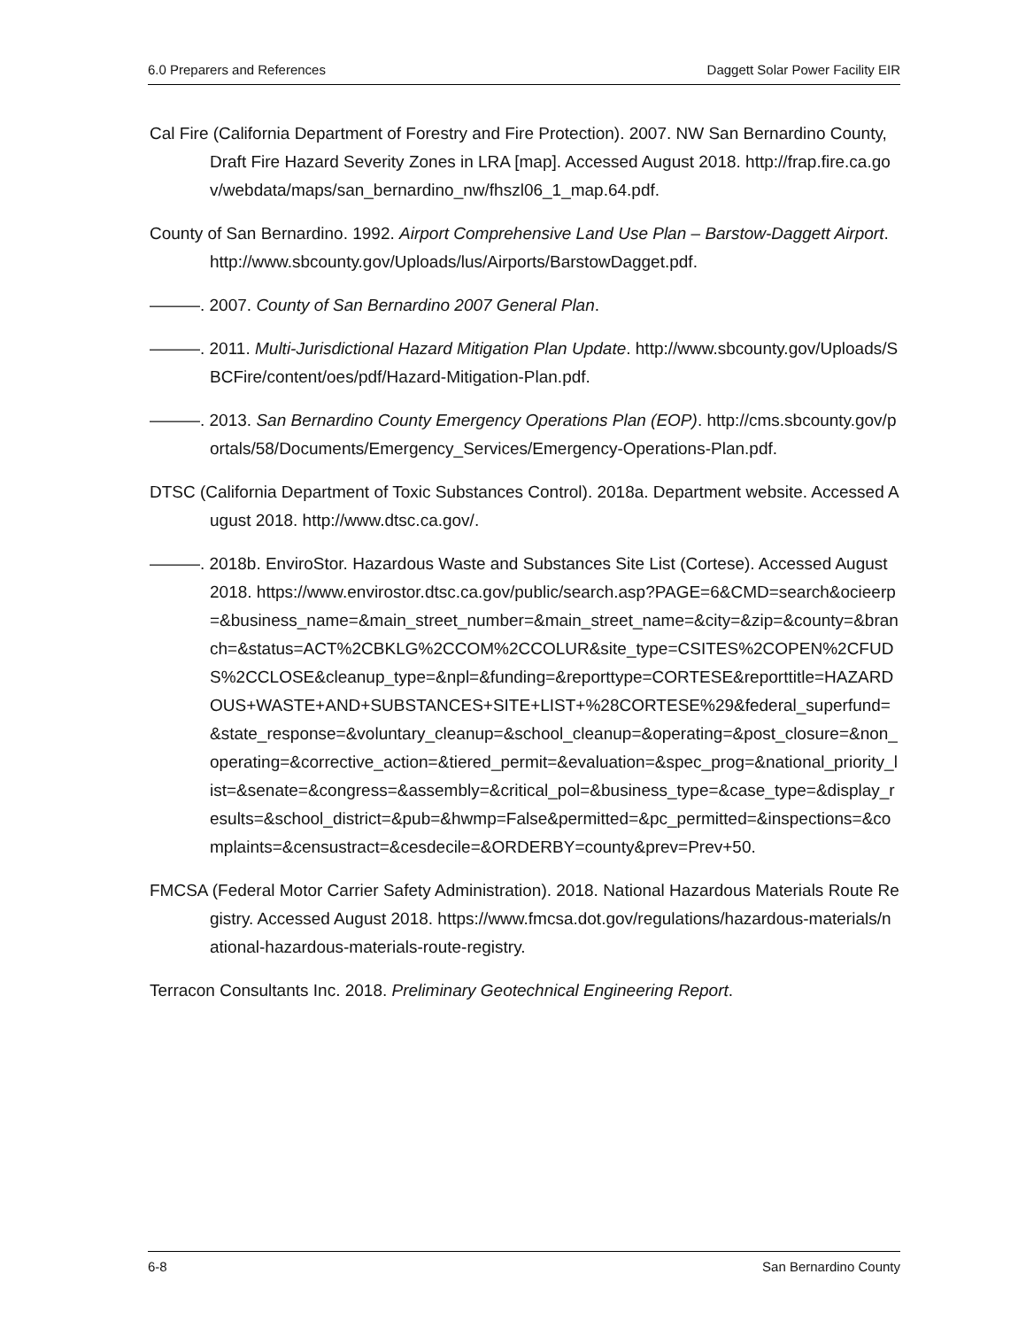6.0 Preparers and References Daggett Solar Power Facility EIR
Cal Fire (California Department of Forestry and Fire Protection). 2007. NW San Bernardino County, Draft Fire Hazard Severity Zones in LRA [map]. Accessed August 2018. http://frap.fire.ca.gov/webdata/maps/san_bernardino_nw/fhszl06_1_map.64.pdf.
County of San Bernardino. 1992. Airport Comprehensive Land Use Plan – Barstow-Daggett Airport. http://www.sbcounty.gov/Uploads/lus/Airports/BarstowDagget.pdf.
———. 2007. County of San Bernardino 2007 General Plan.
———. 2011. Multi-Jurisdictional Hazard Mitigation Plan Update. http://www.sbcounty.gov/Uploads/SBCFire/content/oes/pdf/Hazard-Mitigation-Plan.pdf.
———. 2013. San Bernardino County Emergency Operations Plan (EOP). http://cms.sbcounty.gov/portals/58/Documents/Emergency_Services/Emergency-Operations-Plan.pdf.
DTSC (California Department of Toxic Substances Control). 2018a. Department website. Accessed August 2018. http://www.dtsc.ca.gov/.
———. 2018b. EnviroStor. Hazardous Waste and Substances Site List (Cortese). Accessed August 2018. https://www.envirostor.dtsc.ca.gov/public/search.asp?PAGE=6&CMD=search&ocieerp=&business_name=&main_street_number=&main_street_name=&city=&zip=&county=&branch=&status=ACT%2CBKLG%2CCOM%2CCOLUR&site_type=CSITES%2COPEN%2CFUDS%2CCLOSE&cleanup_type=&npl=&funding=&reporttype=CORTESE&reporttitle=HAZARDOUS+WASTE+AND+SUBSTANCES+SITE+LIST+%28CORTESE%29&federal_superfund=&state_response=&voluntary_cleanup=&school_cleanup=&operating=&post_closure=&non_operating=&corrective_action=&tiered_permit=&evaluation=&spec_prog=&national_priority_list=&senate=&congress=&assembly=&critical_pol=&business_type=&case_type=&display_results=&school_district=&pub=&hwmp=False&permitted=&pc_permitted=&inspections=&complaints=&censustract=&cesdecile=&ORDERBY=county&prev=Prev+50.
FMCSA (Federal Motor Carrier Safety Administration). 2018. National Hazardous Materials Route Registry. Accessed August 2018. https://www.fmcsa.dot.gov/regulations/hazardous-materials/national-hazardous-materials-route-registry.
Terracon Consultants Inc. 2018. Preliminary Geotechnical Engineering Report.
6-8 San Bernardino County